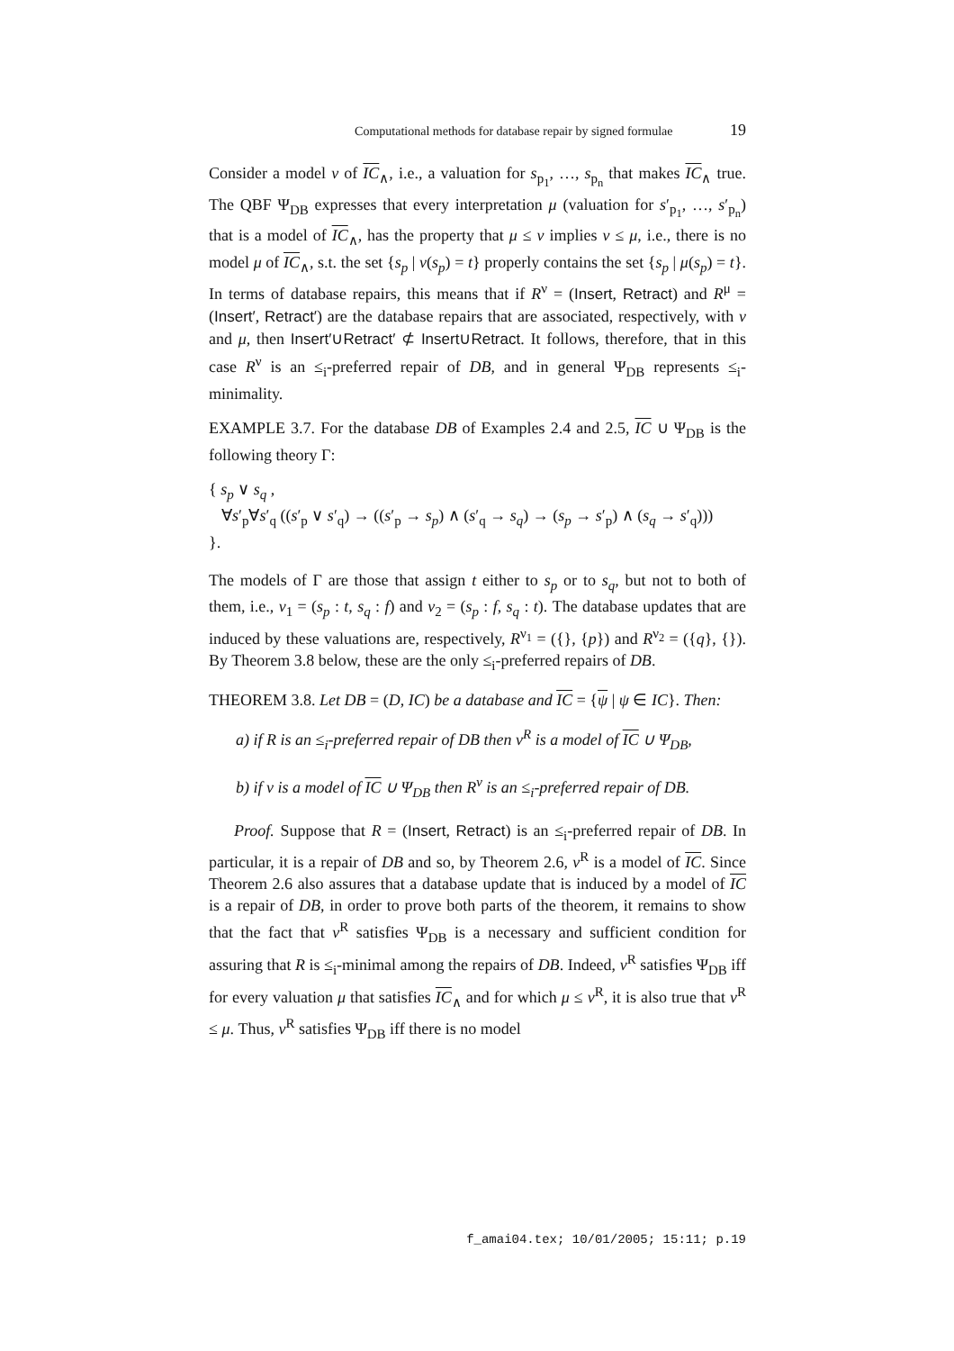Computational methods for database repair by signed formulae 19
Consider a model ν of IC<sub>∧</sub>, i.e., a valuation for s<sub>p<sub>1</sub></sub>, …, s<sub>p<sub>n</sub></sub> that makes IC<sub>∧</sub> true. The QBF Ψ<sub>DB</sub> expresses that every interpretation μ (valuation for s′<sub>p<sub>1</sub></sub>, …, s′<sub>p<sub>n</sub></sub>) that is a model of IC<sub>∧</sub>, has the property that μ ≤ ν implies ν ≤ μ, i.e., there is no model μ of IC<sub>∧</sub>, s.t. the set {s<sub>p</sub> | ν(s<sub>p</sub>) = t} properly contains the set {s<sub>p</sub> | μ(s<sub>p</sub>) = t}. In terms of database repairs, this means that if R<sup>ν</sup> = (Insert, Retract) and R<sup>μ</sup> = (Insert′, Retract′) are the database repairs that are associated, respectively, with ν and μ, then Insert′∪Retract′ ⊄ Insert∪Retract. It follows, therefore, that in this case R<sup>ν</sup> is an ≤<sub>i</sub>-preferred repair of DB, and in general Ψ<sub>DB</sub> represents ≤<sub>i</sub>-minimality.
EXAMPLE 3.7. For the database DB of Examples 2.4 and 2.5, IC ∪ Ψ<sub>DB</sub> is the following theory Γ:
{ s<sub>p</sub> ∨ s<sub>q</sub> ,
∀s′<sub>p</sub>∀s′<sub>q</sub> ((s′<sub>p</sub> ∨ s′<sub>q</sub>) → ((s′<sub>p</sub> → s<sub>p</sub>) ∧ (s′<sub>q</sub> → s<sub>q</sub>) → (s<sub>p</sub> → s′<sub>p</sub>) ∧ (s<sub>q</sub> → s′<sub>q</sub>)))
}.
The models of Γ are those that assign t either to s<sub>p</sub> or to s<sub>q</sub>, but not to both of them, i.e., ν<sub>1</sub> = (s<sub>p</sub> : t, s<sub>q</sub> : f) and ν<sub>2</sub> = (s<sub>p</sub> : f, s<sub>q</sub> : t). The database updates that are induced by these valuations are, respectively, R<sup>ν<sub>1</sub></sup> = ({}, {p}) and R<sup>ν<sub>2</sub></sup> = ({q}, {}). By Theorem 3.8 below, these are the only ≤<sub>i</sub>-preferred repairs of DB.
THEOREM 3.8. Let DB = (D, IC) be a database and IC = {ψ | ψ ∈ IC}. Then:
a) if R is an ≤<sub>i</sub>-preferred repair of DB then ν<sup>R</sup> is a model of IC ∪ Ψ<sub>DB</sub>,
b) if ν is a model of IC ∪ Ψ<sub>DB</sub> then R<sup>ν</sup> is an ≤<sub>i</sub>-preferred repair of DB.
Proof. Suppose that R = (Insert, Retract) is an ≤<sub>i</sub>-preferred repair of DB. In particular, it is a repair of DB and so, by Theorem 2.6, ν<sup>R</sup> is a model of IC. Since Theorem 2.6 also assures that a database update that is induced by a model of IC is a repair of DB, in order to prove both parts of the theorem, it remains to show that the fact that ν<sup>R</sup> satisfies Ψ<sub>DB</sub> is a necessary and sufficient condition for assuring that R is ≤<sub>i</sub>-minimal among the repairs of DB. Indeed, ν<sup>R</sup> satisfies Ψ<sub>DB</sub> iff for every valuation μ that satisfies IC<sub>∧</sub> and for which μ ≤ ν<sup>R</sup>, it is also true that ν<sup>R</sup> ≤ μ. Thus, ν<sup>R</sup> satisfies Ψ<sub>DB</sub> iff there is no model
f_amai04.tex; 10/01/2005; 15:11; p.19